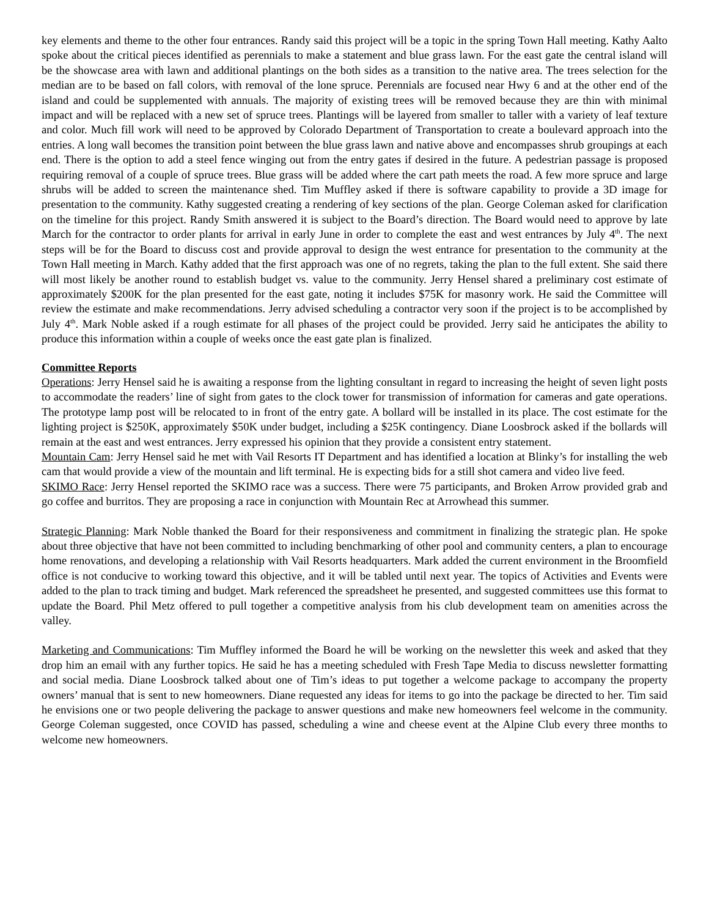key elements and theme to the other four entrances. Randy said this project will be a topic in the spring Town Hall meeting. Kathy Aalto spoke about the critical pieces identified as perennials to make a statement and blue grass lawn. For the east gate the central island will be the showcase area with lawn and additional plantings on the both sides as a transition to the native area. The trees selection for the median are to be based on fall colors, with removal of the lone spruce. Perennials are focused near Hwy 6 and at the other end of the island and could be supplemented with annuals. The majority of existing trees will be removed because they are thin with minimal impact and will be replaced with a new set of spruce trees. Plantings will be layered from smaller to taller with a variety of leaf texture and color. Much fill work will need to be approved by Colorado Department of Transportation to create a boulevard approach into the entries. A long wall becomes the transition point between the blue grass lawn and native above and encompasses shrub groupings at each end. There is the option to add a steel fence winging out from the entry gates if desired in the future. A pedestrian passage is proposed requiring removal of a couple of spruce trees. Blue grass will be added where the cart path meets the road. A few more spruce and large shrubs will be added to screen the maintenance shed. Tim Muffley asked if there is software capability to provide a 3D image for presentation to the community. Kathy suggested creating a rendering of key sections of the plan. George Coleman asked for clarification on the timeline for this project. Randy Smith answered it is subject to the Board’s direction. The Board would need to approve by late March for the contractor to order plants for arrival in early June in order to complete the east and west entrances by July 4<sup>th</sup>. The next steps will be for the Board to discuss cost and provide approval to design the west entrance for presentation to the community at the Town Hall meeting in March. Kathy added that the first approach was one of no regrets, taking the plan to the full extent. She said there will most likely be another round to establish budget vs. value to the community. Jerry Hensel shared a preliminary cost estimate of approximately $200K for the plan presented for the east gate, noting it includes $75K for masonry work. He said the Committee will review the estimate and make recommendations. Jerry advised scheduling a contractor very soon if the project is to be accomplished by July 4<sup>th</sup>. Mark Noble asked if a rough estimate for all phases of the project could be provided. Jerry said he anticipates the ability to produce this information within a couple of weeks once the east gate plan is finalized.
Committee Reports
Operations: Jerry Hensel said he is awaiting a response from the lighting consultant in regard to increasing the height of seven light posts to accommodate the readers’ line of sight from gates to the clock tower for transmission of information for cameras and gate operations. The prototype lamp post will be relocated to in front of the entry gate. A bollard will be installed in its place. The cost estimate for the lighting project is $250K, approximately $50K under budget, including a $25K contingency. Diane Loosbrock asked if the bollards will remain at the east and west entrances. Jerry expressed his opinion that they provide a consistent entry statement.
Mountain Cam: Jerry Hensel said he met with Vail Resorts IT Department and has identified a location at Blinky’s for installing the web cam that would provide a view of the mountain and lift terminal. He is expecting bids for a still shot camera and video live feed.
SKIMO Race: Jerry Hensel reported the SKIMO race was a success. There were 75 participants, and Broken Arrow provided grab and go coffee and burritos. They are proposing a race in conjunction with Mountain Rec at Arrowhead this summer.
Strategic Planning: Mark Noble thanked the Board for their responsiveness and commitment in finalizing the strategic plan. He spoke about three objective that have not been committed to including benchmarking of other pool and community centers, a plan to encourage home renovations, and developing a relationship with Vail Resorts headquarters. Mark added the current environment in the Broomfield office is not conducive to working toward this objective, and it will be tabled until next year. The topics of Activities and Events were added to the plan to track timing and budget. Mark referenced the spreadsheet he presented, and suggested committees use this format to update the Board. Phil Metz offered to pull together a competitive analysis from his club development team on amenities across the valley.
Marketing and Communications: Tim Muffley informed the Board he will be working on the newsletter this week and asked that they drop him an email with any further topics. He said he has a meeting scheduled with Fresh Tape Media to discuss newsletter formatting and social media. Diane Loosbrock talked about one of Tim’s ideas to put together a welcome package to accompany the property owners’ manual that is sent to new homeowners. Diane requested any ideas for items to go into the package be directed to her. Tim said he envisions one or two people delivering the package to answer questions and make new homeowners feel welcome in the community. George Coleman suggested, once COVID has passed, scheduling a wine and cheese event at the Alpine Club every three months to welcome new homeowners.